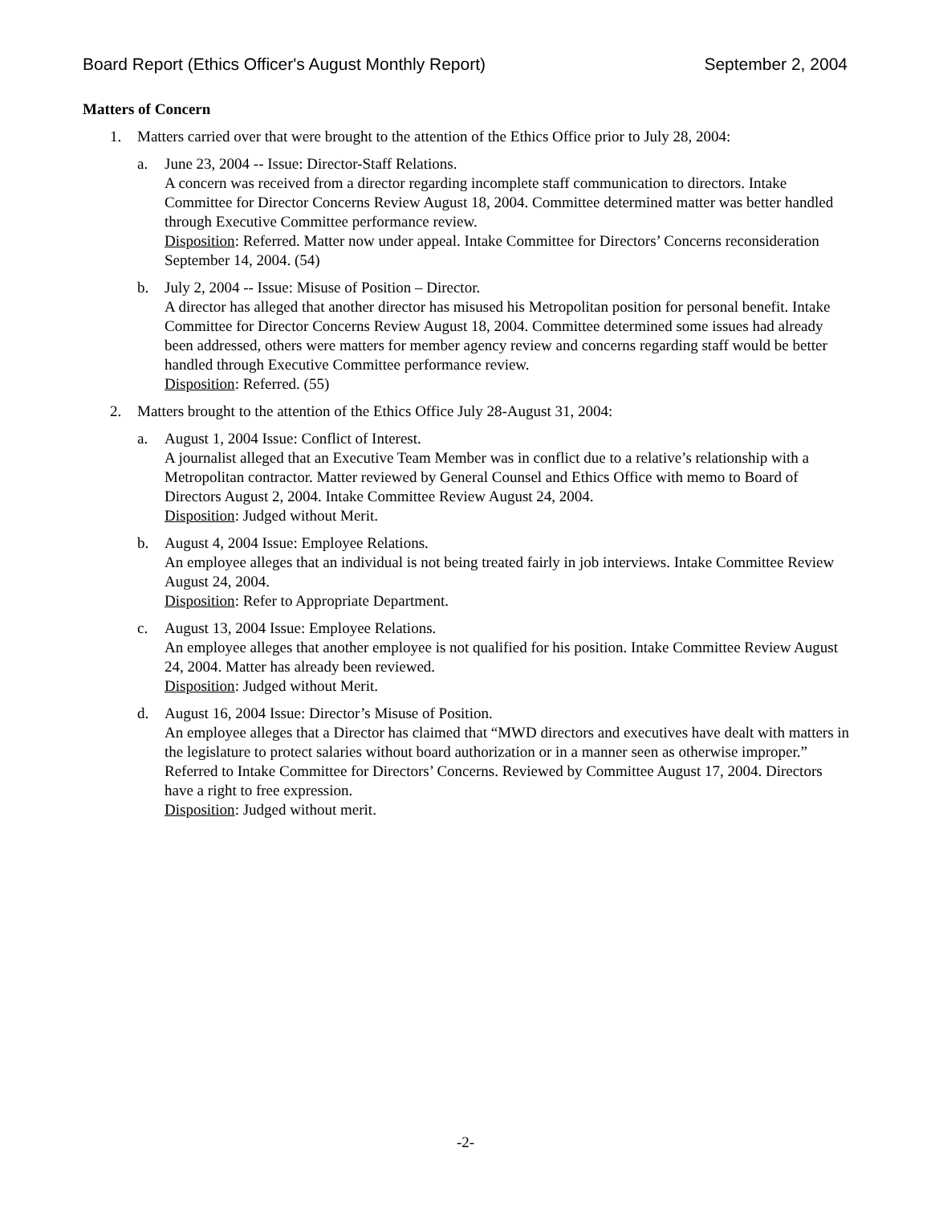Board Report (Ethics Officer's August Monthly Report) September 2, 2004
Matters of Concern
1. Matters carried over that were brought to the attention of the Ethics Office prior to July 28, 2004:
a. June 23, 2004 -- Issue: Director-Staff Relations.
A concern was received from a director regarding incomplete staff communication to directors. Intake Committee for Director Concerns Review August 18, 2004. Committee determined matter was better handled through Executive Committee performance review.
Disposition: Referred. Matter now under appeal. Intake Committee for Directors’ Concerns reconsideration September 14, 2004. (54)
b. July 2, 2004 -- Issue: Misuse of Position – Director.
A director has alleged that another director has misused his Metropolitan position for personal benefit. Intake Committee for Director Concerns Review August 18, 2004. Committee determined some issues had already been addressed, others were matters for member agency review and concerns regarding staff would be better handled through Executive Committee performance review.
Disposition: Referred. (55)
2. Matters brought to the attention of the Ethics Office July 28-August 31, 2004:
a. August 1, 2004 Issue: Conflict of Interest.
A journalist alleged that an Executive Team Member was in conflict due to a relative’s relationship with a Metropolitan contractor. Matter reviewed by General Counsel and Ethics Office with memo to Board of Directors August 2, 2004. Intake Committee Review August 24, 2004.
Disposition: Judged without Merit.
b. August 4, 2004 Issue: Employee Relations.
An employee alleges that an individual is not being treated fairly in job interviews. Intake Committee Review August 24, 2004.
Disposition: Refer to Appropriate Department.
c. August 13, 2004 Issue: Employee Relations.
An employee alleges that another employee is not qualified for his position. Intake Committee Review August 24, 2004. Matter has already been reviewed.
Disposition: Judged without Merit.
d. August 16, 2004 Issue: Director’s Misuse of Position.
An employee alleges that a Director has claimed that “MWD directors and executives have dealt with matters in the legislature to protect salaries without board authorization or in a manner seen as otherwise improper.” Referred to Intake Committee for Directors’ Concerns. Reviewed by Committee August 17, 2004. Directors have a right to free expression.
Disposition: Judged without merit.
-2-